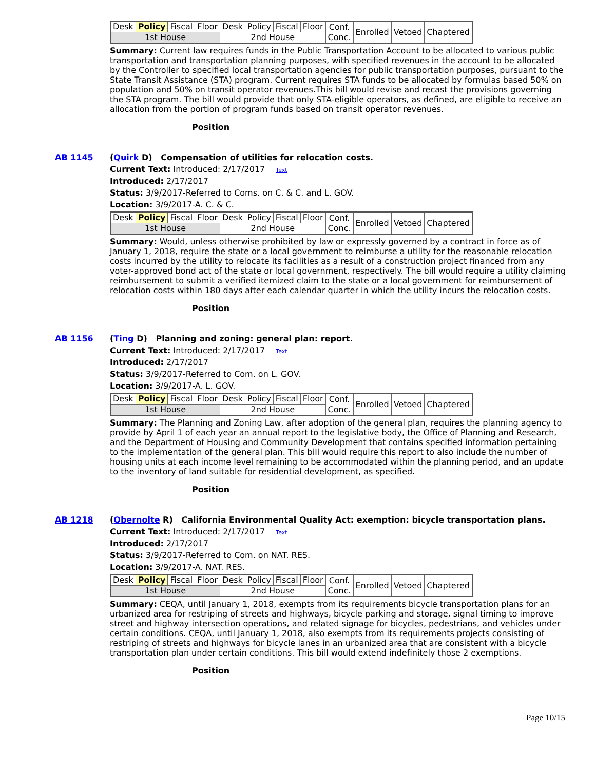| Desk | Policy | Fiscal | Floor | Desk | Policy | Fiscal | Floor | Conf. Conc. | Enrolled | Vetoed | Chaptered |
| 1st House | | | | 2nd House | | | | | | | |
Summary: Current law requires funds in the Public Transportation Account to be allocated to various public transportation and transportation planning purposes, with specified revenues in the account to be allocated by the Controller to specified local transportation agencies for public transportation purposes, pursuant to the State Transit Assistance (STA) program. Current requires STA funds to be allocated by formulas based 50% on population and 50% on transit operator revenues.This bill would revise and recast the provisions governing the STA program. The bill would provide that only STA-eligible operators, as defined, are eligible to receive an allocation from the portion of program funds based on transit operator revenues.
Position
AB 1145 (Quirk D) Compensation of utilities for relocation costs.
Current Text: Introduced: 2/17/2017 Text
Introduced: 2/17/2017
Status: 3/9/2017-Referred to Coms. on C. & C. and L. GOV.
Location: 3/9/2017-A. C. & C.
| Desk | Policy | Fiscal | Floor | Desk | Policy | Fiscal | Floor | Conf. Conc. | Enrolled | Vetoed | Chaptered |
| 1st House | | | | 2nd House | | | | | | | |
Summary: Would, unless otherwise prohibited by law or expressly governed by a contract in force as of January 1, 2018, require the state or a local government to reimburse a utility for the reasonable relocation costs incurred by the utility to relocate its facilities as a result of a construction project financed from any voter-approved bond act of the state or local government, respectively. The bill would require a utility claiming reimbursement to submit a verified itemized claim to the state or a local government for reimbursement of relocation costs within 180 days after each calendar quarter in which the utility incurs the relocation costs.
Position
AB 1156 (Ting D) Planning and zoning: general plan: report.
Current Text: Introduced: 2/17/2017 Text
Introduced: 2/17/2017
Status: 3/9/2017-Referred to Com. on L. GOV.
Location: 3/9/2017-A. L. GOV.
| Desk | Policy | Fiscal | Floor | Desk | Policy | Fiscal | Floor | Conf. Conc. | Enrolled | Vetoed | Chaptered |
| 1st House | | | | 2nd House | | | | | | | |
Summary: The Planning and Zoning Law, after adoption of the general plan, requires the planning agency to provide by April 1 of each year an annual report to the legislative body, the Office of Planning and Research, and the Department of Housing and Community Development that contains specified information pertaining to the implementation of the general plan. This bill would require this report to also include the number of housing units at each income level remaining to be accommodated within the planning period, and an update to the inventory of land suitable for residential development, as specified.
Position
AB 1218 (Obernolte R) California Environmental Quality Act: exemption: bicycle transportation plans.
Current Text: Introduced: 2/17/2017 Text
Introduced: 2/17/2017
Status: 3/9/2017-Referred to Com. on NAT. RES.
Location: 3/9/2017-A. NAT. RES.
| Desk | Policy | Fiscal | Floor | Desk | Policy | Fiscal | Floor | Conf. Conc. | Enrolled | Vetoed | Chaptered |
| 1st House | | | | 2nd House | | | | | | | |
Summary: CEQA, until January 1, 2018, exempts from its requirements bicycle transportation plans for an urbanized area for restriping of streets and highways, bicycle parking and storage, signal timing to improve street and highway intersection operations, and related signage for bicycles, pedestrians, and vehicles under certain conditions. CEQA, until January 1, 2018, also exempts from its requirements projects consisting of restriping of streets and highways for bicycle lanes in an urbanized area that are consistent with a bicycle transportation plan under certain conditions. This bill would extend indefinitely those 2 exemptions.
Position
Page 10/15